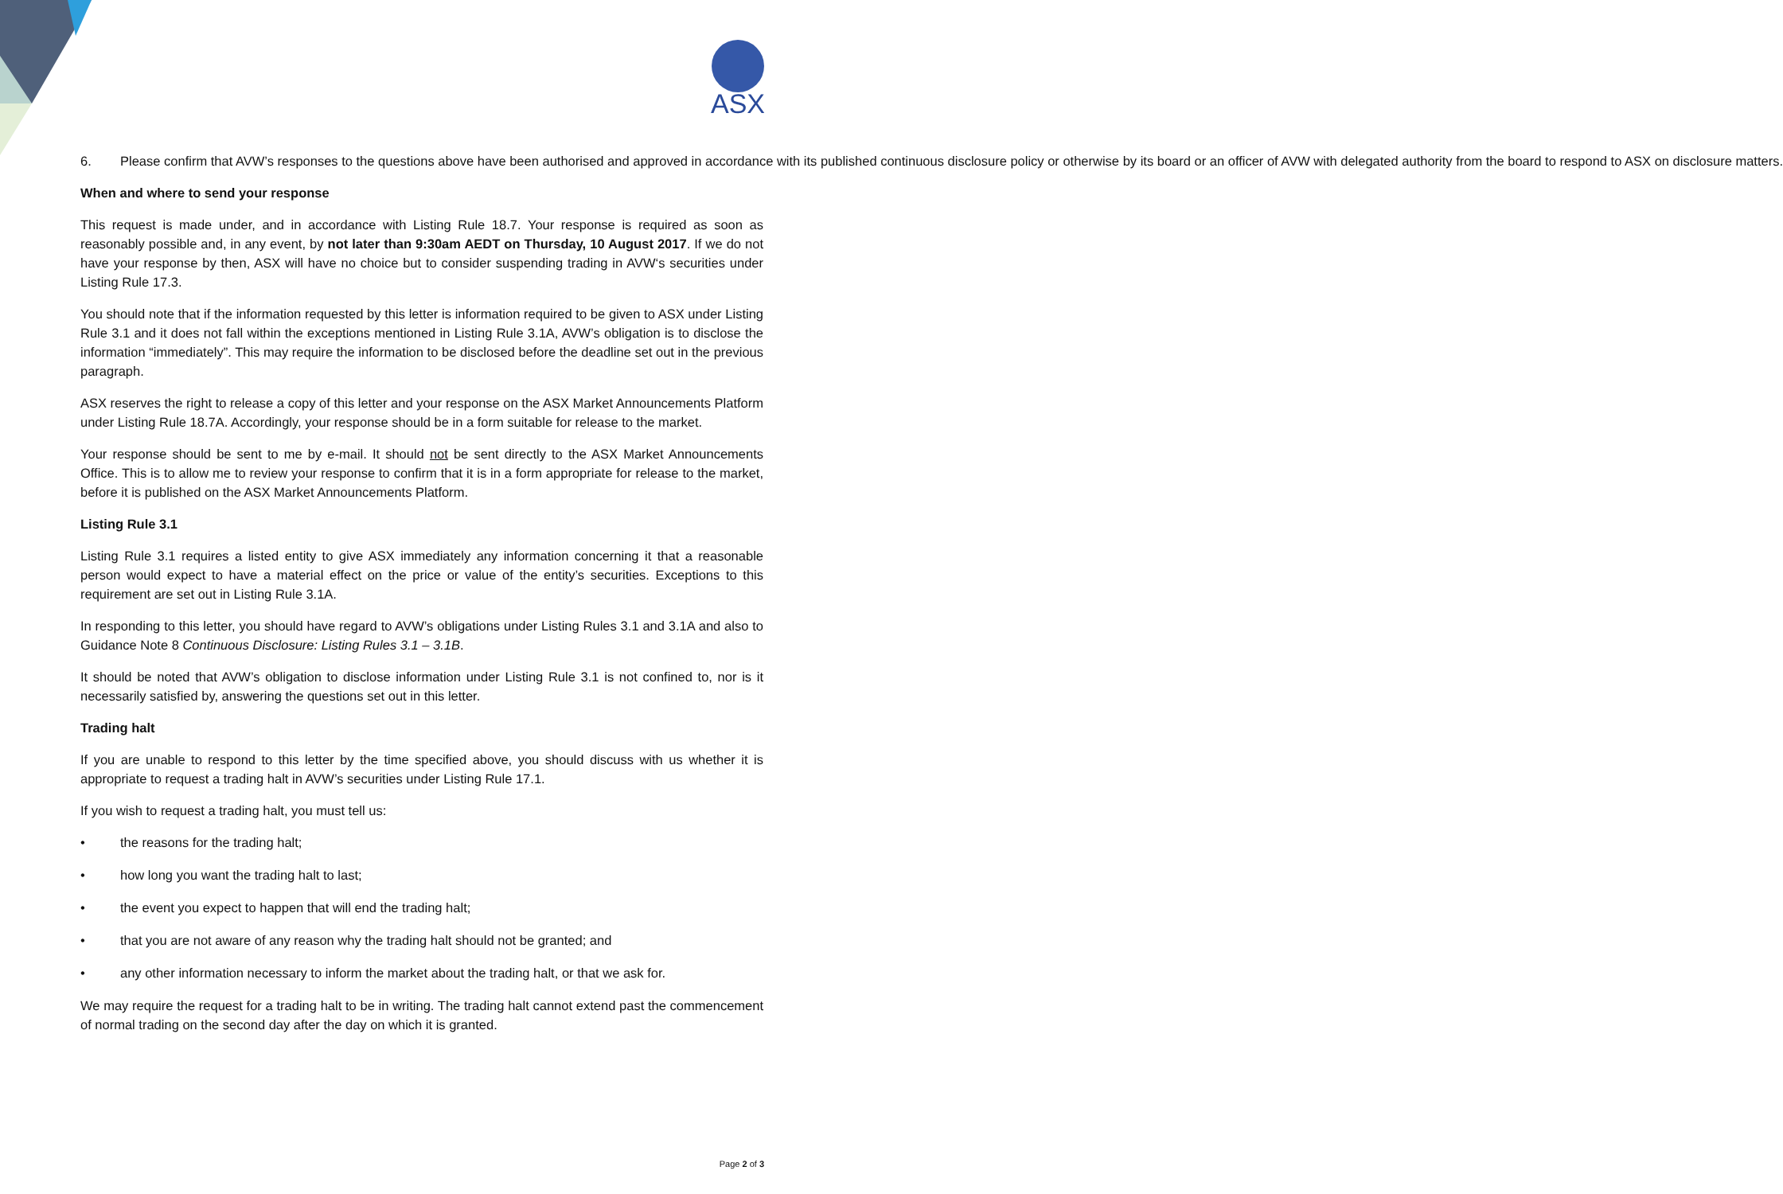ASX
6. Please confirm that AVW’s responses to the questions above have been authorised and approved in accordance with its published continuous disclosure policy or otherwise by its board or an officer of AVW with delegated authority from the board to respond to ASX on disclosure matters.
When and where to send your response
This request is made under, and in accordance with Listing Rule 18.7. Your response is required as soon as reasonably possible and, in any event, by not later than 9:30am AEDT on Thursday, 10 August 2017. If we do not have your response by then, ASX will have no choice but to consider suspending trading in AVW‘s securities under Listing Rule 17.3.
You should note that if the information requested by this letter is information required to be given to ASX under Listing Rule 3.1 and it does not fall within the exceptions mentioned in Listing Rule 3.1A, AVW’s obligation is to disclose the information “immediately”. This may require the information to be disclosed before the deadline set out in the previous paragraph.
ASX reserves the right to release a copy of this letter and your response on the ASX Market Announcements Platform under Listing Rule 18.7A. Accordingly, your response should be in a form suitable for release to the market.
Your response should be sent to me by e-mail. It should not be sent directly to the ASX Market Announcements Office. This is to allow me to review your response to confirm that it is in a form appropriate for release to the market, before it is published on the ASX Market Announcements Platform.
Listing Rule 3.1
Listing Rule 3.1 requires a listed entity to give ASX immediately any information concerning it that a reasonable person would expect to have a material effect on the price or value of the entity’s securities. Exceptions to this requirement are set out in Listing Rule 3.1A.
In responding to this letter, you should have regard to AVW’s obligations under Listing Rules 3.1 and 3.1A and also to Guidance Note 8 Continuous Disclosure: Listing Rules 3.1 – 3.1B.
It should be noted that AVW’s obligation to disclose information under Listing Rule 3.1 is not confined to, nor is it necessarily satisfied by, answering the questions set out in this letter.
Trading halt
If you are unable to respond to this letter by the time specified above, you should discuss with us whether it is appropriate to request a trading halt in AVW’s securities under Listing Rule 17.1.
If you wish to request a trading halt, you must tell us:
• the reasons for the trading halt;
• how long you want the trading halt to last;
• the event you expect to happen that will end the trading halt;
• that you are not aware of any reason why the trading halt should not be granted; and
• any other information necessary to inform the market about the trading halt, or that we ask for.
We may require the request for a trading halt to be in writing. The trading halt cannot extend past the commencement of normal trading on the second day after the day on which it is granted.
Page 2 of 3